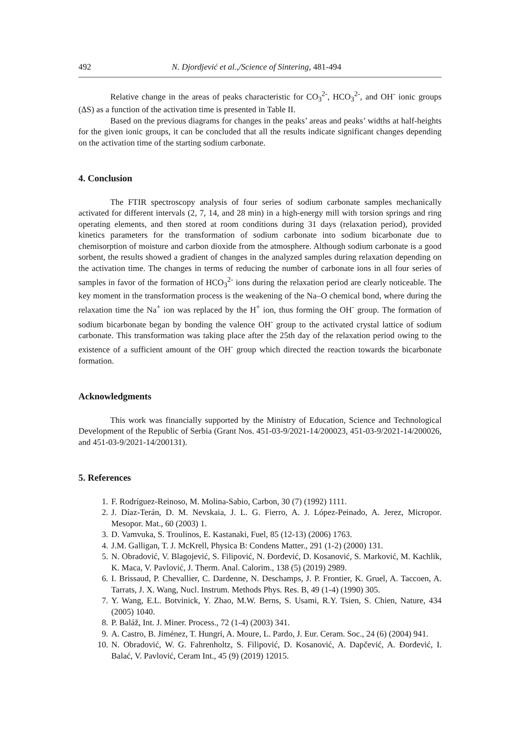492 N. Djordjević et al.,/Science of Sintering, 481-494
Relative change in the areas of peaks characteristic for CO<sub>3</sub><sup>2-</sup>, HCO<sub>3</sub><sup>2-</sup>, and OH<sup>-</sup> ionic groups (ΔS) as a function of the activation time is presented in Table II.
Based on the previous diagrams for changes in the peaks’ areas and peaks’ widths at half-heights for the given ionic groups, it can be concluded that all the results indicate significant changes depending on the activation time of the starting sodium carbonate.
4. Conclusion
The FTIR spectroscopy analysis of four series of sodium carbonate samples mechanically activated for different intervals (2, 7, 14, and 28 min) in a high-energy mill with torsion springs and ring operating elements, and then stored at room conditions during 31 days (relaxation period), provided kinetics parameters for the transformation of sodium carbonate into sodium bicarbonate due to chemisorption of moisture and carbon dioxide from the atmosphere. Although sodium carbonate is a good sorbent, the results showed a gradient of changes in the analyzed samples during relaxation depending on the activation time. The changes in terms of reducing the number of carbonate ions in all four series of samples in favor of the formation of HCO<sub>3</sub><sup>2-</sup> ions during the relaxation period are clearly noticeable. The key moment in the transformation process is the weakening of the Na–O chemical bond, where during the relaxation time the Na<sup>+</sup> ion was replaced by the H<sup>+</sup> ion, thus forming the OH<sup>-</sup> group. The formation of sodium bicarbonate began by bonding the valence OH<sup>-</sup> group to the activated crystal lattice of sodium carbonate. This transformation was taking place after the 25th day of the relaxation period owing to the existence of a sufficient amount of the OH<sup>-</sup> group which directed the reaction towards the bicarbonate formation.
Acknowledgments
This work was financially supported by the Ministry of Education, Science and Technological Development of the Republic of Serbia (Grant Nos. 451-03-9/2021-14/200023, 451-03-9/2021-14/200026, and 451-03-9/2021-14/200131).
5. References
1. F. Rodríguez-Reinoso, M. Molina-Sabio, Carbon, 30 (7) (1992) 1111.
2. J. Díaz-Terán, D. M. Nevskaia, J. L. G. Fierro, A. J. López-Peinado, A. Jerez, Micropor. Mesopor. Mat., 60 (2003) 1.
3. D. Vamvuka, S. Troulinos, E. Kastanaki, Fuel, 85 (12-13) (2006) 1763.
4. J.M. Galligan, T. J. McKrell, Physica B: Condens Matter., 291 (1-2) (2000) 131.
5. N. Obradović, V. Blagojević, S. Filipović, N. Đorđević, D. Kosanović, S. Marković, M. Kachlik, K. Maca, V. Pavlović, J. Therm. Anal. Calorim., 138 (5) (2019) 2989.
6. I. Brissaud, P. Chevallier, C. Dardenne, N. Deschamps, J. P. Frontier, K. Gruel, A. Taccoen, A. Tarrats, J. X. Wang, Nucl. Instrum. Methods Phys. Res. B, 49 (1-4) (1990) 305.
7. Y. Wang, E.L. Botvinick, Y. Zhao, M.W. Berns, S. Usami, R.Y. Tsien, S. Chien, Nature, 434 (2005) 1040.
8. P. Baláž, Int. J. Miner. Process., 72 (1-4) (2003) 341.
9. A. Castro, B. Jiménez, T. Hungri, A. Moure, L. Pardo, J. Eur. Ceram. Soc., 24 (6) (2004) 941.
10. N. Obradović, W. G. Fahrenholtz, S. Filipović, D. Kosanović, A. Dapčević, A. Đorđević, I. Balać, V. Pavlović, Ceram Int., 45 (9) (2019) 12015.